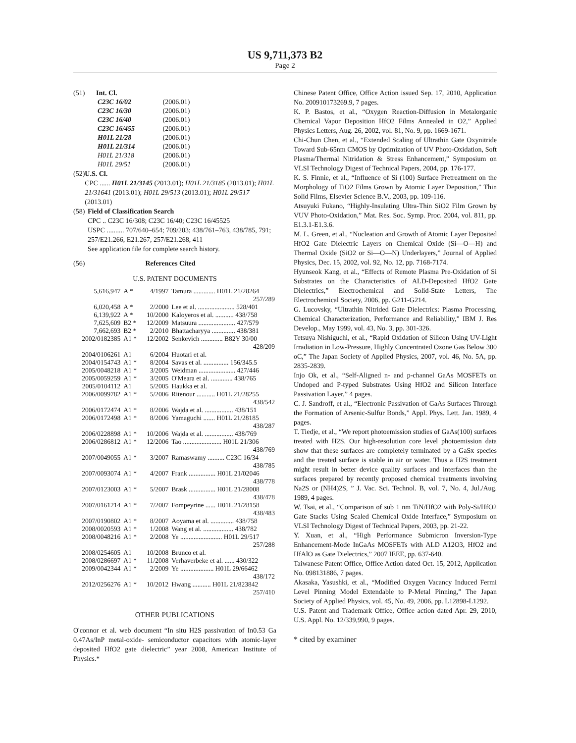US 9,711,373 B2
Page 2
(51) Int. Cl.
| C23C 16/02 | (2006.01) |
| C23C 16/30 | (2006.01) |
| C23C 16/40 | (2006.01) |
| C23C 16/455 | (2006.01) |
| H01L 21/28 | (2006.01) |
| H01L 21/314 | (2006.01) |
| H01L 21/318 | (2006.01) |
| H01L 29/51 | (2006.01) |
(52) U.S. Cl.
CPC ...... H01L 21/3145 (2013.01); H01L 21/3185 (2013.01); H01L 21/31641 (2013.01); H01L 29/513 (2013.01); H01L 29/517 (2013.01)
(58) Field of Classification Search
CPC .. C23C 16/308; C23C 16/40; C23C 16/45525
USPC .......... 707/640–654; 709/203; 438/761–763, 438/785, 791; 257/E21.266, E21.267, 257/E21.268, 411
See application file for complete search history.
(56) References Cited
U.S. PATENT DOCUMENTS
| 5,616,947 | A * | 4/1997 | Tamura ............. H01L 21/28264 257/289 |
| 6,020,458 | A * | 2/2000 | Lee et al. ...................... 528/401 |
| 6,139,922 | A * | 10/2000 | Kaloyeros et al. ........... 438/758 |
| 7,625,609 | B2 * | 12/2009 | Matsuura ...................... 427/579 |
| 7,662,693 | B2 * | 2/2010 | Bhattacharyya .............. 438/381 |
| 2002/0182385 | A1 * | 12/2002 | Senkevich ............. B82Y 30/00 428/209 |
| 2004/0106261 | A1 | 6/2004 | Huotari et al. |
| 2004/0154743 | A1 * | 8/2004 | Savas et al. ............... 156/345.5 |
| 2005/0048218 | A1 * | 3/2005 | Weidman ...................... 427/446 |
| 2005/0059259 | A1 * | 3/2005 | O'Meara et al. ............. 438/765 |
| 2005/0104112 | A1 | 5/2005 | Haukka et al. |
| 2006/0099782 | A1 * | 5/2006 | Ritenour ........... H01L 21/28255 438/542 |
| 2006/0172474 | A1 * | 8/2006 | Wajda et al. ................. 438/151 |
| 2006/0172498 | A1 * | 8/2006 | Yamaguchi ....... H01L 21/28185 438/287 |
| 2006/0228898 | A1 * | 10/2006 | Wajda et al. ................. 438/769 |
| 2006/0286812 | A1 * | 12/2006 | Tao ....................... H01L 21/306 438/769 |
| 2007/0049055 | A1 * | 3/2007 | Ramaswamy .......... C23C 16/34 438/785 |
| 2007/0093074 | A1 * | 4/2007 | Frank ................ H01L 21/02046 438/778 |
| 2007/0123003 | A1 * | 5/2007 | Brask ................ H01L 21/28008 438/478 |
| 2007/0161214 | A1 * | 7/2007 | Fompeyrine ...... H01L 21/28158 438/483 |
| 2007/0190802 | A1 * | 8/2007 | Aoyama et al. .............. 438/758 |
| 2008/0020593 | A1 * | 1/2008 | Wang et al. .................. 438/782 |
| 2008/0048216 | A1 * | 2/2008 | Ye ......................... H01L 29/517 257/288 |
| 2008/0254605 | A1 | 10/2008 | Brunco et al. |
| 2008/0286697 | A1 * | 11/2008 | Verhaverbeke et al. ...... 430/322 |
| 2009/0042344 | A1 * | 2/2009 | Ye .................... H01L 29/66462 438/172 |
| 2012/0256276 | A1 * | 10/2012 | Hwang ........... H01L 21/823842 257/410 |
OTHER PUBLICATIONS
O'connor et al. web document “In situ H2S passivation of In0.53 Ga 0.47As/InP metal-oxide- semiconductor capacitors with atomic-layer deposited HfO2 gate dielectric” year 2008, American Institute of Physics.*
Chinese Patent Office, Office Action issued Sep. 17, 2010, Application No. 200910173269.9, 7 pages.
K. P. Bastos, et al., “Oxygen Reaction-Diffusion in Metalorganic Chemical Vapor Deposition HfO2 Films Annealed in O2,” Applied Physics Letters, Aug. 26, 2002, vol. 81, No. 9, pp. 1669-1671.
Chi-Chun Chen, et al., “Extended Scaling of Ultrathin Gate Oxynitride Toward Sub-65nm CMOS by Optimization of UV Photo-Oxidation, Soft Plasma/Thermal Nitridation & Stress Enhancement,” Symposium on VLSI Technology Digest of Technical Papers, 2004, pp. 176-177.
K. S. Finnie, et al., “Influence of Si (100) Surface Pretreatment on the Morphology of TiO2 Films Grown by Atomic Layer Deposition,” Thin Solid Films, Elsevier Science B.V., 2003, pp. 109-116.
Atsuyuki Fukano, “Highly-Insulating Ultra-Thin SiO2 Film Grown by VUV Photo-Oxidation,” Mat. Res. Soc. Symp. Proc. 2004, vol. 811, pp. E1.3.1-E1.3.6.
M. L. Green, et al., “Nucleation and Growth of Atomic Layer Deposited HfO2 Gate Dielectric Layers on Chemical Oxide (Si—O—H) and Thermal Oxide (SiO2 or Si—O—N) Underlayers,” Journal of Applied Physics, Dec. 15, 2002, vol. 92, No. 12, pp. 7168-7174.
Hyunseok Kang, et al., “Effects of Remote Plasma Pre-Oxidation of Si Substrates on the Characteristics of ALD-Deposited HfO2 Gate Dielectrics,” Electrochemical and Solid-State Letters, The Electrochemical Society, 2006, pp. G211-G214.
G. Lucovsky, “Ultrathin Nitrided Gate Dielectrics: Plasma Processing, Chemical Characterization, Performance and Reliability,” IBM J. Res Develop., May 1999, vol. 43, No. 3, pp. 301-326.
Tetsuya Nishiguchi, et al., “Rapid Oxidation of Silicon Using UV-Light Irradiation in Low-Pressure, Highly Concentrated Ozone Gas Below 300 oC,” The Japan Society of Applied Physics, 2007, vol. 46, No. 5A, pp. 2835-2839.
Injo Ok, et al., “Self-Aligned n- and p-channel GaAs MOSFETs on Undoped and P-typed Substrates Using HfO2 and Silicon Interface Passivation Layer,” 4 pages.
C. J. Sandroff, et al., “Electronic Passivation of GaAs Surfaces Through the Formation of Arsenic-Sulfur Bonds,” Appl. Phys. Lett. Jan. 1989, 4 pages.
T. Tiedje, et al., “We report photoemission studies of GaAs(100) surfaces treated with H2S. Our high-resolution core level photoemission data show that these surfaces are completely terminated by a GaSx species and the treated surface is stable in air or water. Thus a H2S treatment might result in better device quality surfaces and interfaces than the surfaces prepared by recently proposed chemical treatments involving Na2S or (NH4)2S, ” J. Vac. Sci. Technol. B, vol. 7, No. 4, Jul./Aug. 1989, 4 pages.
W. Tsai, et al., “Comparison of sub 1 nm TiN/HfO2 with Poly-Si/HfO2 Gate Stacks Using Scaled Chemical Oxide Interface,” Symposium on VLSI Technology Digest of Technical Papers, 2003, pp. 21-22.
Y. Xuan, et al., “High Performance Submicron Inversion-Type Enhancement-Mode InGaAs MOSFETs with ALD A12O3, HfO2 and HfAlO as Gate Dielectrics,” 2007 IEEE, pp. 637-640.
Taiwanese Patent Office, Office Action dated Oct. 15, 2012, Application No. 098131886, 7 pages.
Akasaka, Yasushki, et al., “Modified Oxygen Vacancy Induced Fermi Level Pinning Model Extendable to P-Metal Pinning,” The Japan Society of Applied Physics, vol. 45, No. 49, 2006, pp. L12898-L1292.
U.S. Patent and Trademark Office, Office action dated Apr. 29, 2010, U.S. Appl. No. 12/339,990, 9 pages.
* cited by examiner